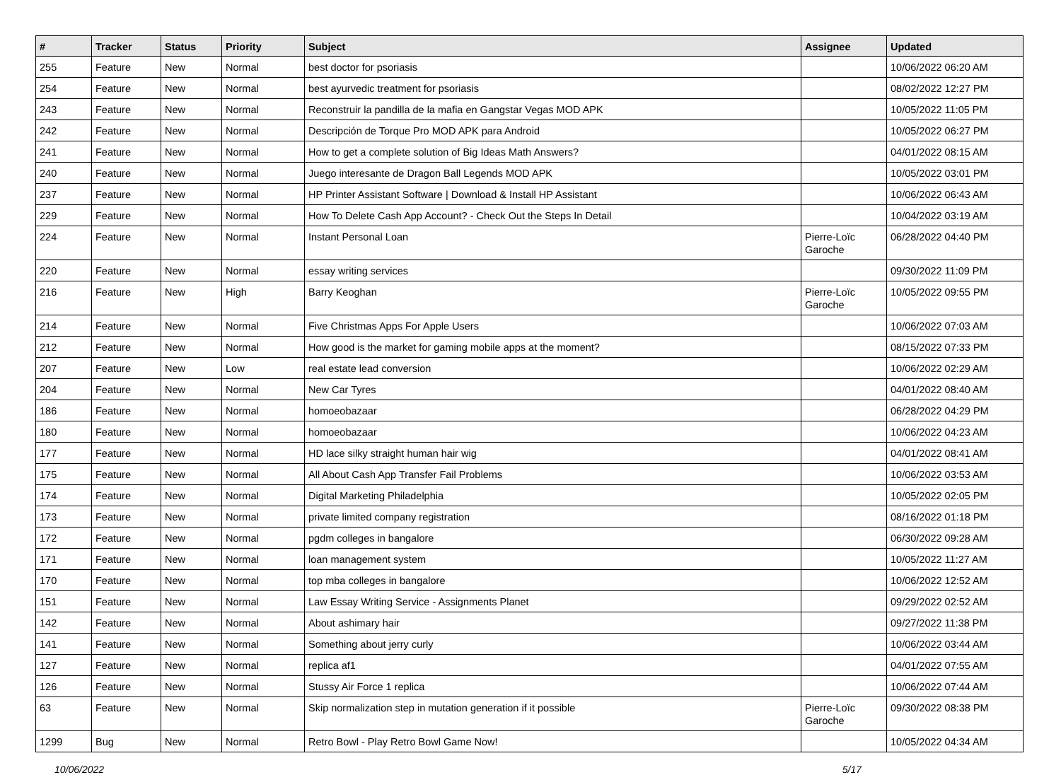| # | Tracker | Status | Priority | Subject | Assignee | Updated |
| --- | --- | --- | --- | --- | --- | --- |
| 255 | Feature | New | Normal | best doctor for psoriasis | | 10/06/2022 06:20 AM |
| 254 | Feature | New | Normal | best ayurvedic treatment for psoriasis | | 08/02/2022 12:27 PM |
| 243 | Feature | New | Normal | Reconstruir la pandilla de la mafia en Gangstar Vegas MOD APK | | 10/05/2022 11:05 PM |
| 242 | Feature | New | Normal | Descripción de Torque Pro MOD APK para Android | | 10/05/2022 06:27 PM |
| 241 | Feature | New | Normal | How to get a complete solution of Big Ideas Math Answers? | | 04/01/2022 08:15 AM |
| 240 | Feature | New | Normal | Juego interesante de Dragon Ball Legends MOD APK | | 10/05/2022 03:01 PM |
| 237 | Feature | New | Normal | HP Printer Assistant Software / Download & Install HP Assistant | | 10/06/2022 06:43 AM |
| 229 | Feature | New | Normal | How To Delete Cash App Account? - Check Out the Steps In Detail | | 10/04/2022 03:19 AM |
| 224 | Feature | New | Normal | Instant Personal Loan | Pierre-Loïc Garoche | 06/28/2022 04:40 PM |
| 220 | Feature | New | Normal | essay writing services | | 09/30/2022 11:09 PM |
| 216 | Feature | New | High | Barry Keoghan | Pierre-Loïc Garoche | 10/05/2022 09:55 PM |
| 214 | Feature | New | Normal | Five Christmas Apps For Apple Users | | 10/06/2022 07:03 AM |
| 212 | Feature | New | Normal | How good is the market for gaming mobile apps at the moment? | | 08/15/2022 07:33 PM |
| 207 | Feature | New | Low | real estate lead conversion | | 10/06/2022 02:29 AM |
| 204 | Feature | New | Normal | New Car Tyres | | 04/01/2022 08:40 AM |
| 186 | Feature | New | Normal | homoeobazaar | | 06/28/2022 04:29 PM |
| 180 | Feature | New | Normal | homoeobazaar | | 10/06/2022 04:23 AM |
| 177 | Feature | New | Normal | HD lace silky straight human hair wig | | 04/01/2022 08:41 AM |
| 175 | Feature | New | Normal | All About Cash App Transfer Fail Problems | | 10/06/2022 03:53 AM |
| 174 | Feature | New | Normal | Digital Marketing Philadelphia | | 10/05/2022 02:05 PM |
| 173 | Feature | New | Normal | private limited company registration | | 08/16/2022 01:18 PM |
| 172 | Feature | New | Normal | pgdm colleges in bangalore | | 06/30/2022 09:28 AM |
| 171 | Feature | New | Normal | loan management system | | 10/05/2022 11:27 AM |
| 170 | Feature | New | Normal | top mba colleges in bangalore | | 10/06/2022 12:52 AM |
| 151 | Feature | New | Normal | Law Essay Writing Service - Assignments Planet | | 09/29/2022 02:52 AM |
| 142 | Feature | New | Normal | About ashimary hair | | 09/27/2022 11:38 PM |
| 141 | Feature | New | Normal | Something about jerry curly | | 10/06/2022 03:44 AM |
| 127 | Feature | New | Normal | replica af1 | | 04/01/2022 07:55 AM |
| 126 | Feature | New | Normal | Stussy Air Force 1 replica | | 10/06/2022 07:44 AM |
| 63 | Feature | New | Normal | Skip normalization step in mutation generation if it possible | Pierre-Loïc Garoche | 09/30/2022 08:38 PM |
| 1299 | Bug | New | Normal | Retro Bowl - Play Retro Bowl Game Now! | | 10/05/2022 04:34 AM |
10/06/2022 5/17